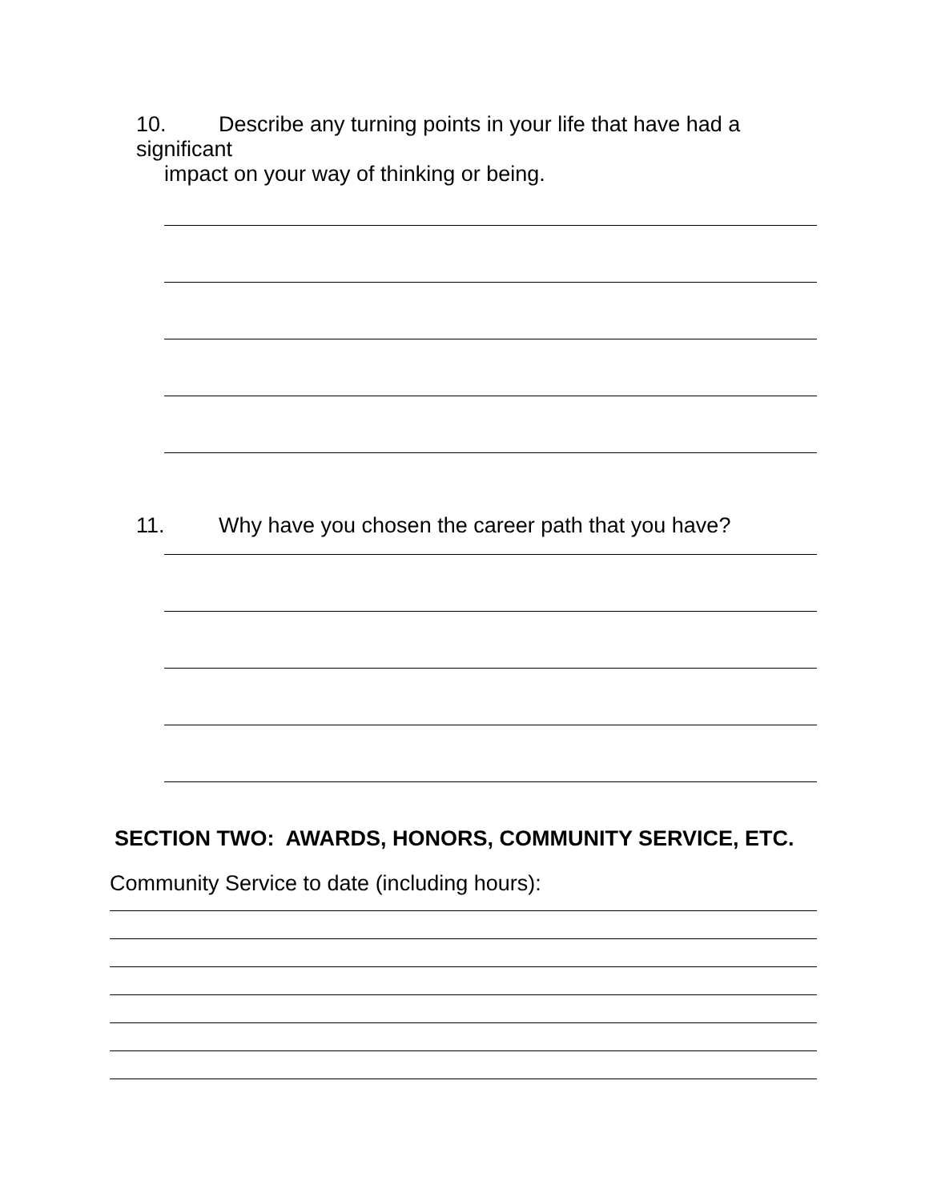10. Describe any turning points in your life that have had a significant
impact on your way of thinking or being.
11. Why have you chosen the career path that you have?
SECTION TWO: AWARDS, HONORS, COMMUNITY SERVICE, ETC.
Community Service to date (including hours):